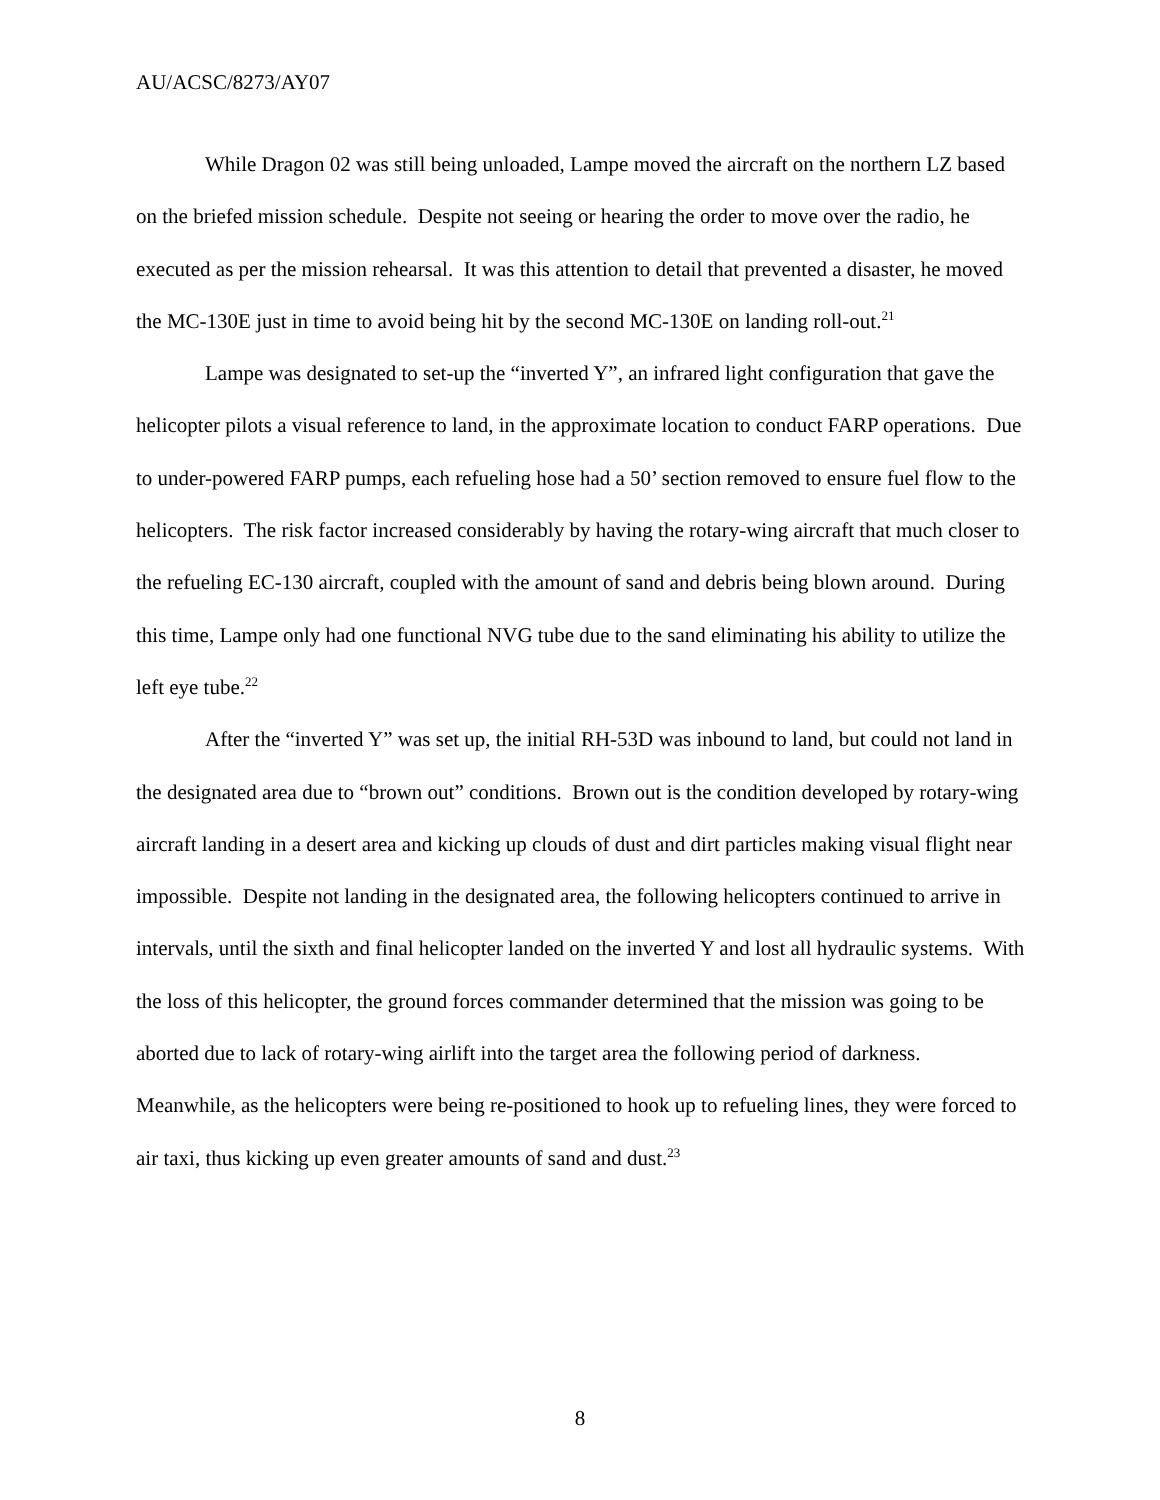AU/ACSC/8273/AY07
While Dragon 02 was still being unloaded, Lampe moved the aircraft on the northern LZ based on the briefed mission schedule. Despite not seeing or hearing the order to move over the radio, he executed as per the mission rehearsal. It was this attention to detail that prevented a disaster, he moved the MC-130E just in time to avoid being hit by the second MC-130E on landing roll-out.<sup>21</sup>
Lampe was designated to set-up the “inverted Y”, an infrared light configuration that gave the helicopter pilots a visual reference to land, in the approximate location to conduct FARP operations. Due to under-powered FARP pumps, each refueling hose had a 50’ section removed to ensure fuel flow to the helicopters. The risk factor increased considerably by having the rotary-wing aircraft that much closer to the refueling EC-130 aircraft, coupled with the amount of sand and debris being blown around. During this time, Lampe only had one functional NVG tube due to the sand eliminating his ability to utilize the left eye tube.<sup>22</sup>
After the “inverted Y” was set up, the initial RH-53D was inbound to land, but could not land in the designated area due to “brown out” conditions. Brown out is the condition developed by rotary-wing aircraft landing in a desert area and kicking up clouds of dust and dirt particles making visual flight near impossible. Despite not landing in the designated area, the following helicopters continued to arrive in intervals, until the sixth and final helicopter landed on the inverted Y and lost all hydraulic systems. With the loss of this helicopter, the ground forces commander determined that the mission was going to be aborted due to lack of rotary-wing airlift into the target area the following period of darkness. Meanwhile, as the helicopters were being re-positioned to hook up to refueling lines, they were forced to air taxi, thus kicking up even greater amounts of sand and dust.<sup>23</sup>
8